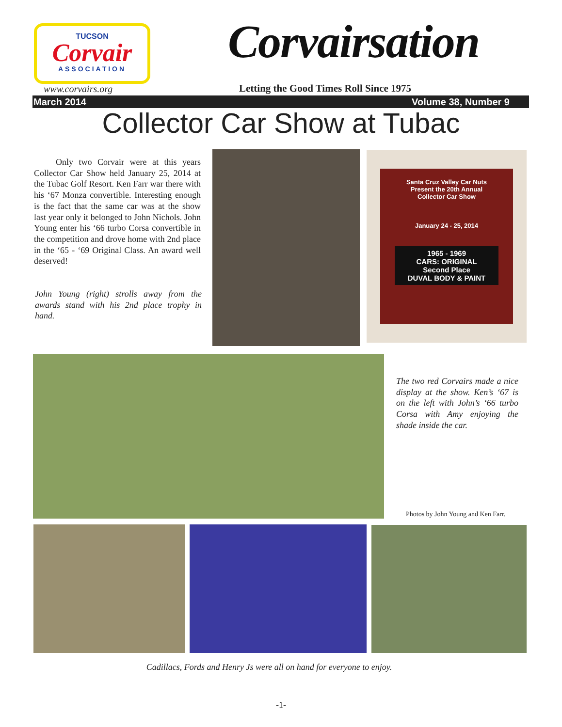TUCSON
Corvair
ASSOCIATION
www.corvairs.org
Corvairsation
Letting the Good Times Roll Since 1975
March 2014 Volume 38, Number 9
Collector Car Show at Tubac
Only two Corvair were at this years Collector Car Show held January 25, 2014 at the Tubac Golf Resort. Ken Farr war there with his ‘67 Monza convertible. Interesting enough is the fact that the same car was at the show last year only it belonged to John Nichols. John Young enter his ‘66 turbo Corsa convertible in the competition and drove home with 2nd place in the ‘65 - ‘69 Original Class. An award well deserved!
John Young (right) strolls away from the awards stand with his 2nd place trophy in hand.
Santa Cruz Valley Car Nuts
Present the 20th Annual
Collector Car Show
January 24 - 25, 2014
1965 - 1969
CARS: ORIGINAL
Second Place
DUVAL BODY & PAINT
The two red Corvairs made a nice display at the show. Ken’s ‘67 is on the left with John’s ‘66 turbo Corsa with Amy enjoying the shade inside the car.
Photos by John Young and Ken Farr.
Cadillacs, Fords and Henry Js were all on hand for everyone to enjoy.
-1-